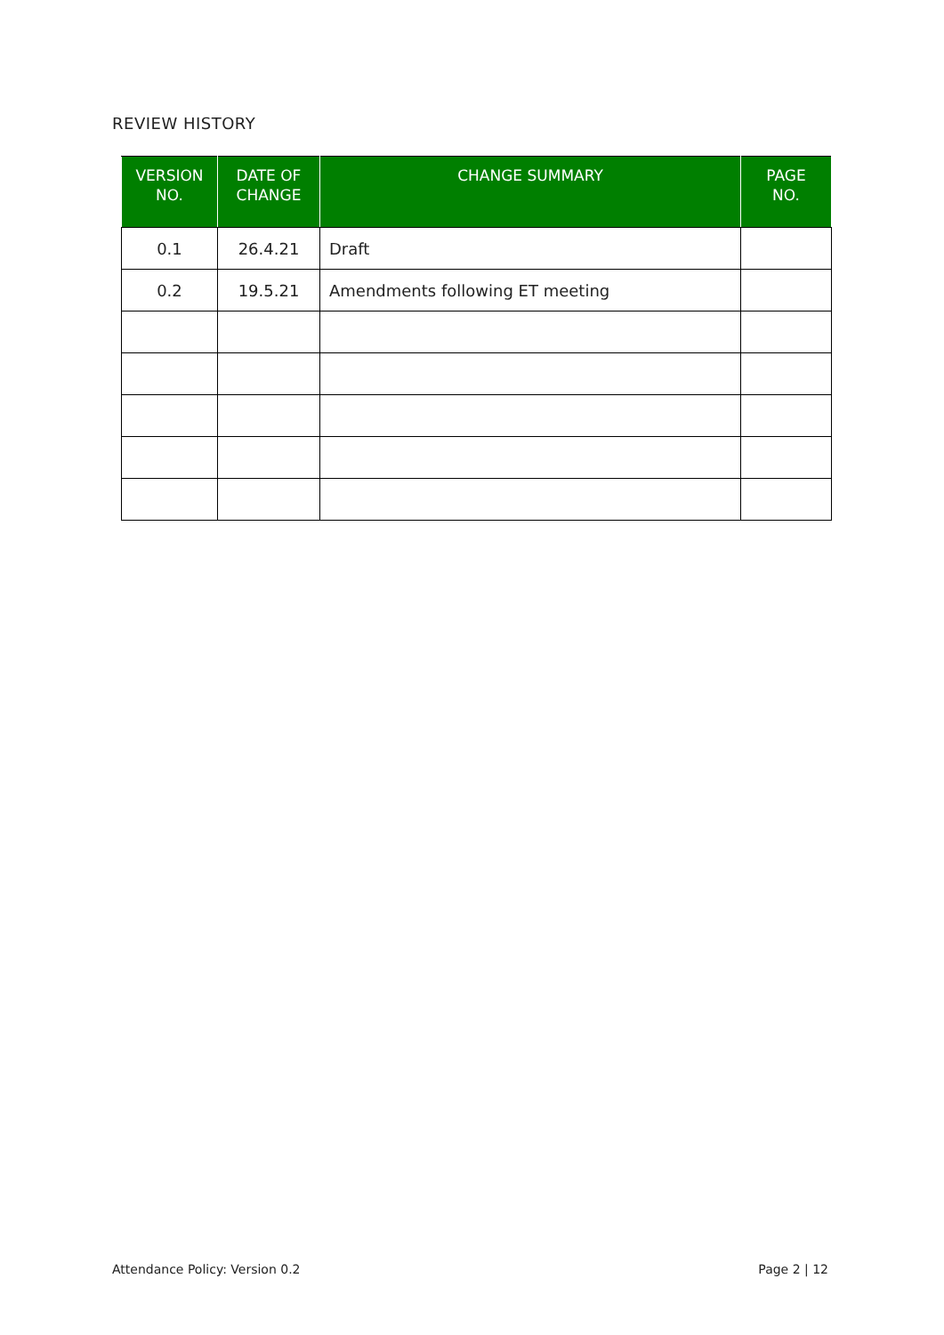REVIEW HISTORY
| VERSION NO. | DATE OF CHANGE | CHANGE SUMMARY | PAGE NO. |
| --- | --- | --- | --- |
| 0.1 | 26.4.21 | Draft | |
| 0.2 | 19.5.21 | Amendments following ET meeting | |
Attendance Policy: Version 0.2 Page 2 | 12